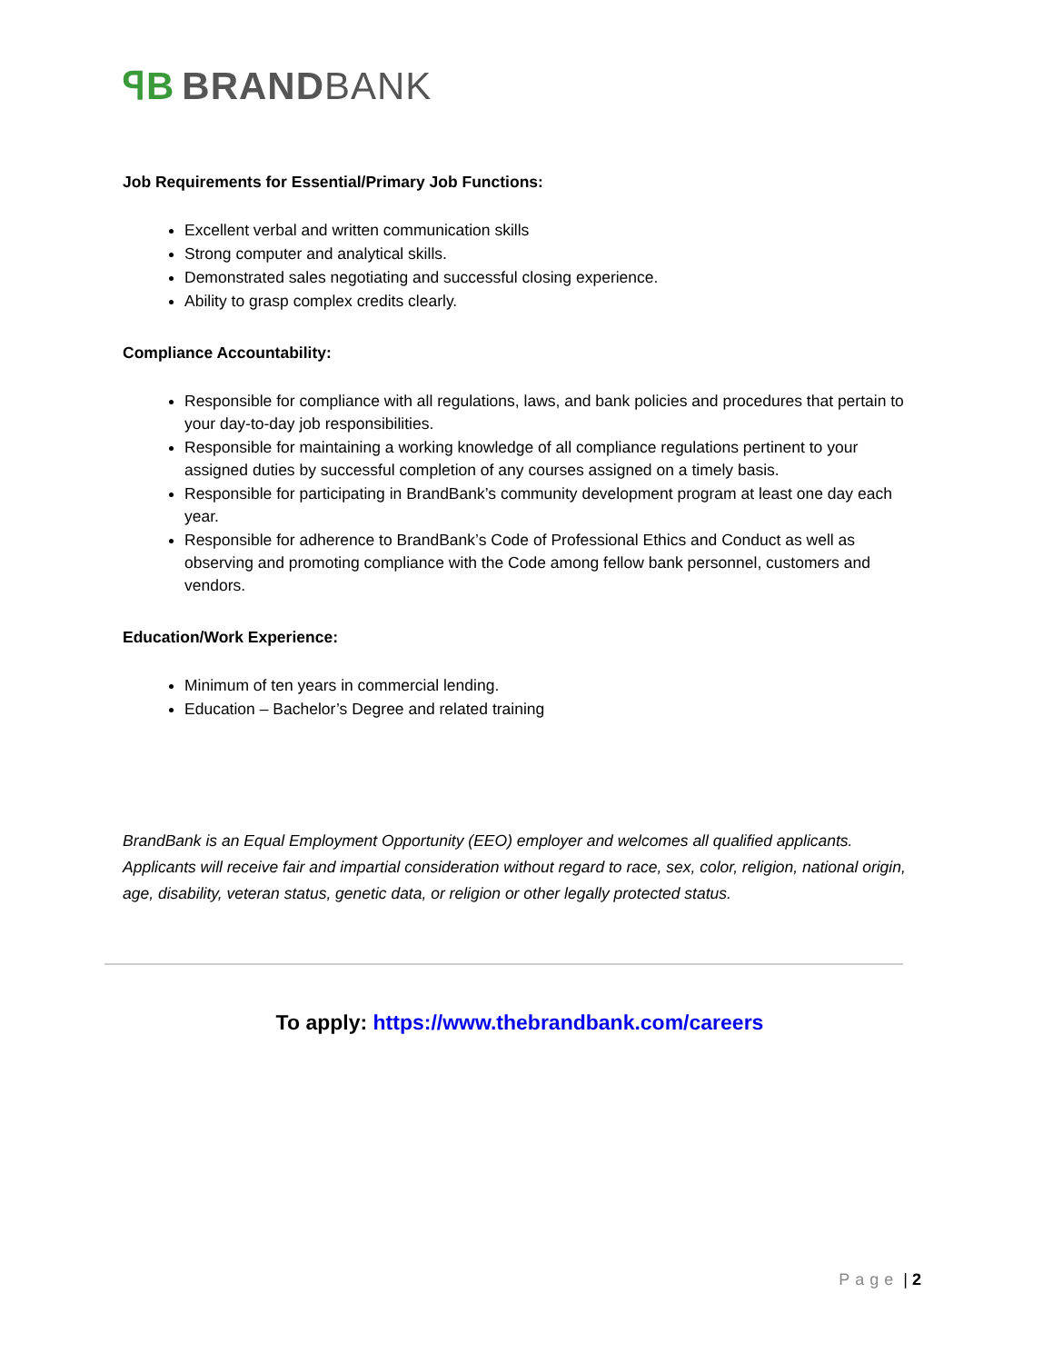ꟼB BRANDBANK
Job Requirements for Essential/Primary Job Functions:
Excellent verbal and written communication skills
Strong computer and analytical skills.
Demonstrated sales negotiating and successful closing experience.
Ability to grasp complex credits clearly.
Compliance Accountability:
Responsible for compliance with all regulations, laws, and bank policies and procedures that pertain to your day-to-day job responsibilities.
Responsible for maintaining a working knowledge of all compliance regulations pertinent to your assigned duties by successful completion of any courses assigned on a timely basis.
Responsible for participating in BrandBank’s community development program at least one day each year.
Responsible for adherence to BrandBank’s Code of Professional Ethics and Conduct as well as observing and promoting compliance with the Code among fellow bank personnel, customers and vendors.
Education/Work Experience:
Minimum of ten years in commercial lending.
Education – Bachelor’s Degree and related training
BrandBank is an Equal Employment Opportunity (EEO) employer and welcomes all qualified applicants. Applicants will receive fair and impartial consideration without regard to race, sex, color, religion, national origin, age, disability, veteran status, genetic data, or religion or other legally protected status.
To apply: https://www.thebrandbank.com/careers
Page | 2